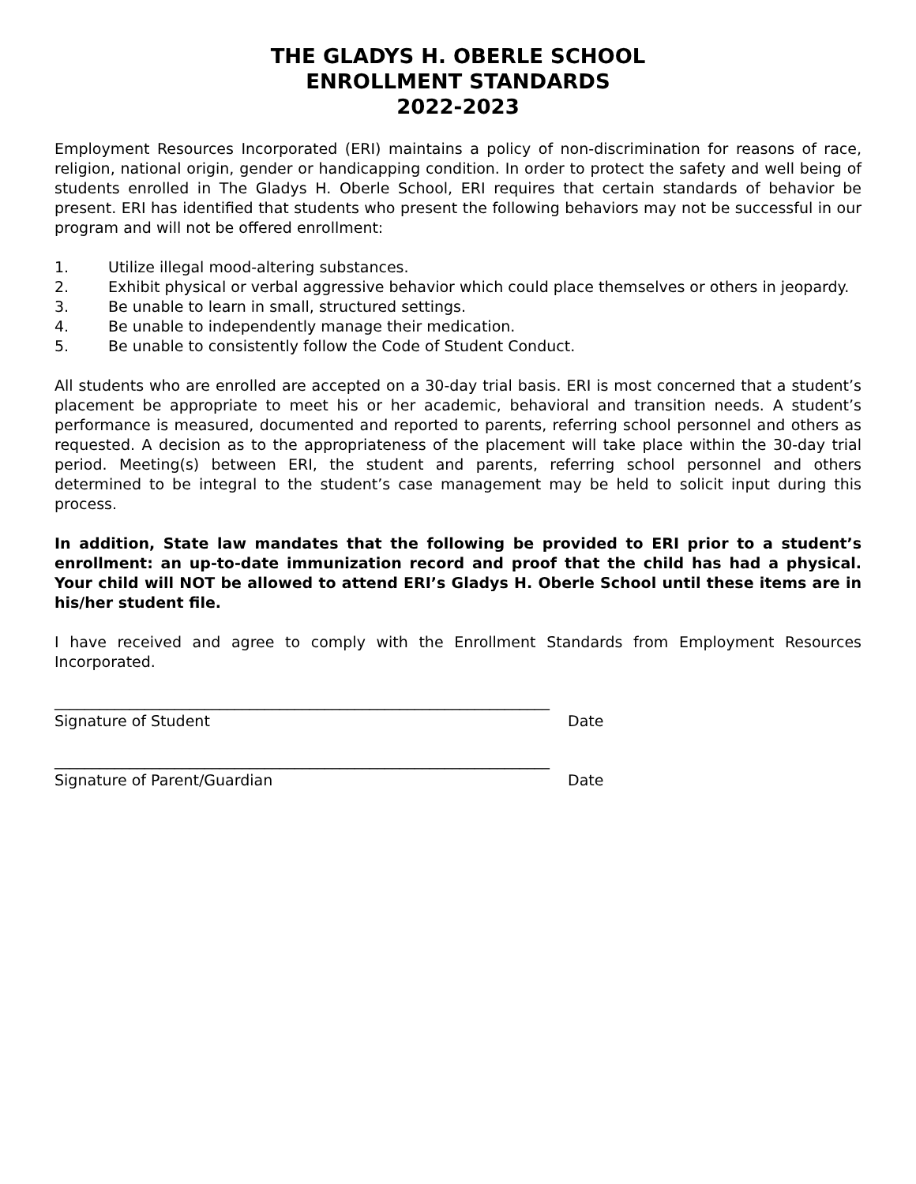THE GLADYS H. OBERLE SCHOOL
ENROLLMENT STANDARDS
2022-2023
Employment Resources Incorporated (ERI) maintains a policy of non-discrimination for reasons of race, religion, national origin, gender or handicapping condition. In order to protect the safety and well being of students enrolled in The Gladys H. Oberle School, ERI requires that certain standards of behavior be present. ERI has identified that students who present the following behaviors may not be successful in our program and will not be offered enrollment:
1. Utilize illegal mood-altering substances.
2. Exhibit physical or verbal aggressive behavior which could place themselves or others in jeopardy.
3. Be unable to learn in small, structured settings.
4. Be unable to independently manage their medication.
5. Be unable to consistently follow the Code of Student Conduct.
All students who are enrolled are accepted on a 30-day trial basis. ERI is most concerned that a student’s placement be appropriate to meet his or her academic, behavioral and transition needs. A student’s performance is measured, documented and reported to parents, referring school personnel and others as requested. A decision as to the appropriateness of the placement will take place within the 30-day trial period. Meeting(s) between ERI, the student and parents, referring school personnel and others determined to be integral to the student’s case management may be held to solicit input during this process.
In addition, State law mandates that the following be provided to ERI prior to a student’s enrollment: an up-to-date immunization record and proof that the child has had a physical. Your child will NOT be allowed to attend ERI’s Gladys H. Oberle School until these items are in his/her student file.
I have received and agree to comply with the Enrollment Standards from Employment Resources Incorporated.
__________________________________________________________________
Signature of Student Date
__________________________________________________________________
Signature of Parent/Guardian Date